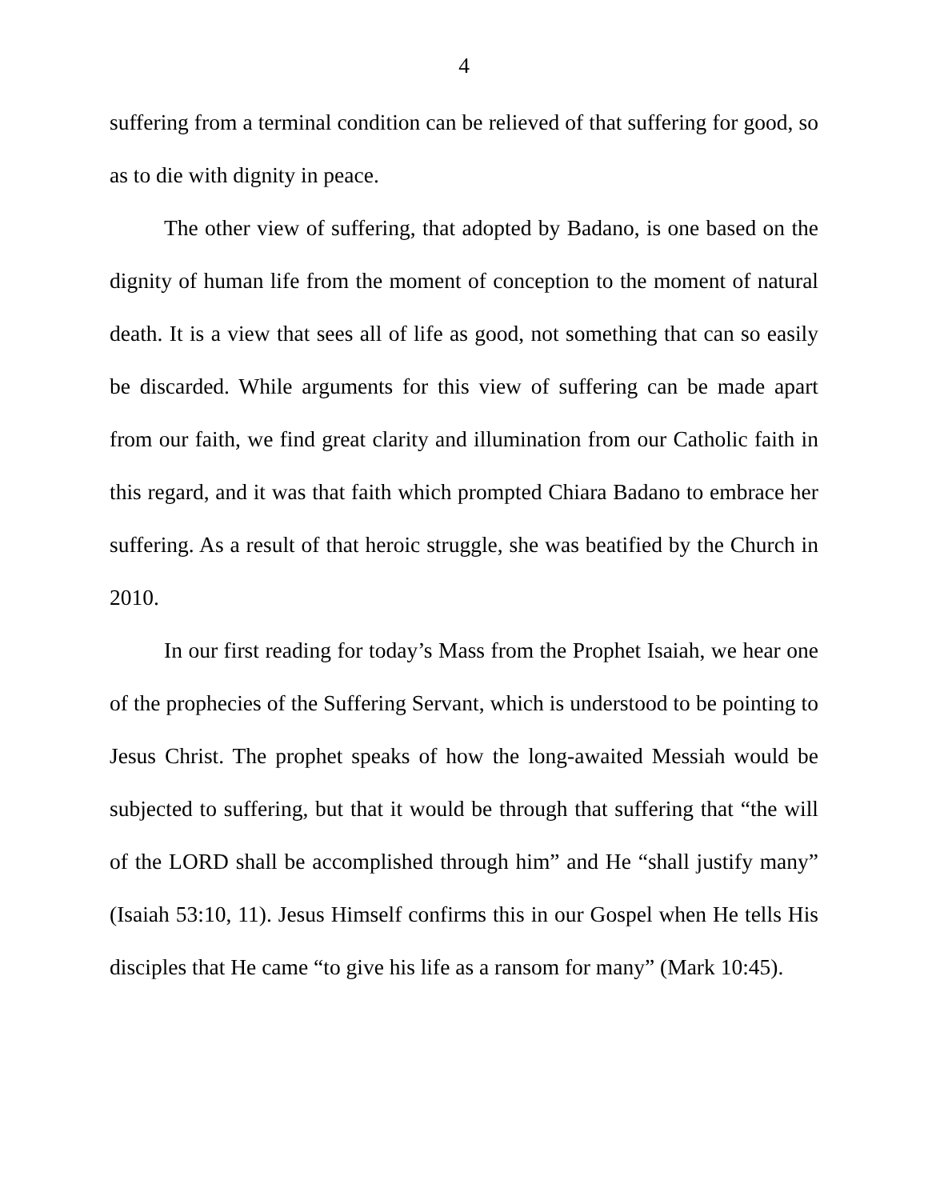4
suffering from a terminal condition can be relieved of that suffering for good, so as to die with dignity in peace.
The other view of suffering, that adopted by Badano, is one based on the dignity of human life from the moment of conception to the moment of natural death. It is a view that sees all of life as good, not something that can so easily be discarded. While arguments for this view of suffering can be made apart from our faith, we find great clarity and illumination from our Catholic faith in this regard, and it was that faith which prompted Chiara Badano to embrace her suffering. As a result of that heroic struggle, she was beatified by the Church in 2010.
In our first reading for today’s Mass from the Prophet Isaiah, we hear one of the prophecies of the Suffering Servant, which is understood to be pointing to Jesus Christ. The prophet speaks of how the long-awaited Messiah would be subjected to suffering, but that it would be through that suffering that “the will of the LORD shall be accomplished through him” and He “shall justify many” (Isaiah 53:10, 11). Jesus Himself confirms this in our Gospel when He tells His disciples that He came “to give his life as a ransom for many” (Mark 10:45).